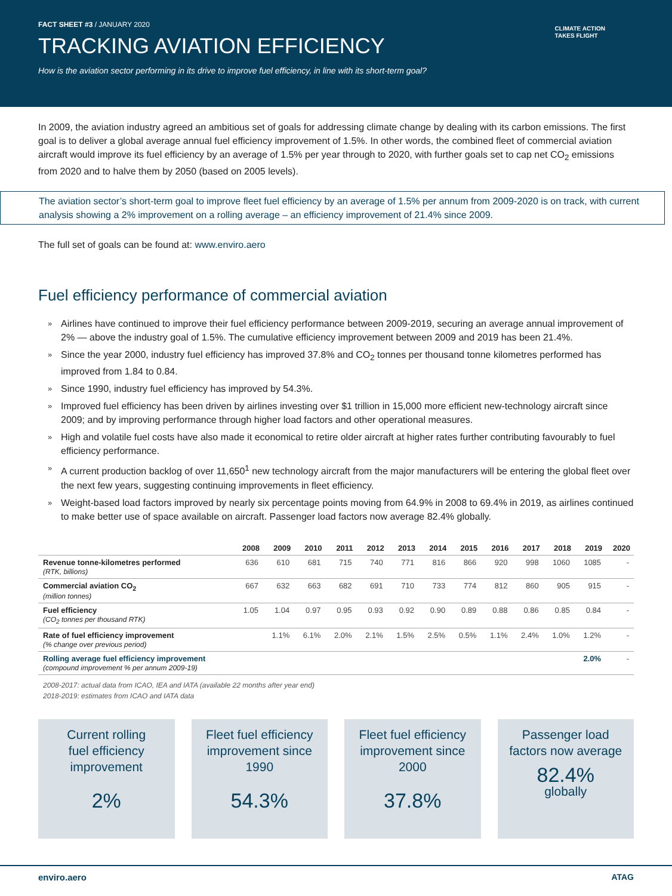FACT SHEET #3 / JANUARY 2020
TRACKING AVIATION EFFICIENCY
How is the aviation sector performing in its drive to improve fuel efficiency, in line with its short-term goal?
CLIMATE ACTION
TAKES FLIGHT
In 2009, the aviation industry agreed an ambitious set of goals for addressing climate change by dealing with its carbon emissions. The first goal is to deliver a global average annual fuel efficiency improvement of 1.5%. In other words, the combined fleet of commercial aviation aircraft would improve its fuel efficiency by an average of 1.5% per year through to 2020, with further goals set to cap net CO<sub>2</sub> emissions from 2020 and to halve them by 2050 (based on 2005 levels).
The aviation sector’s short-term goal to improve fleet fuel efficiency by an average of 1.5% per annum from 2009-2020 is on track, with current analysis showing a 2% improvement on a rolling average – an efficiency improvement of 21.4% since 2009.
The full set of goals can be found at: www.enviro.aero
Fuel efficiency performance of commercial aviation
» Airlines have continued to improve their fuel efficiency performance between 2009-2019, securing an average annual improvement of 2% — above the industry goal of 1.5%. The cumulative efficiency improvement between 2009 and 2019 has been 21.4%.
» Since the year 2000, industry fuel efficiency has improved 37.8% and CO<sub>2</sub> tonnes per thousand tonne kilometres performed has improved from 1.84 to 0.84.
» Since 1990, industry fuel efficiency has improved by 54.3%.
» Improved fuel efficiency has been driven by airlines investing over $1 trillion in 15,000 more efficient new-technology aircraft since 2009; and by improving performance through higher load factors and other operational measures.
» High and volatile fuel costs have also made it economical to retire older aircraft at higher rates further contributing favourably to fuel efficiency performance.
» A current production backlog of over 11,650<sup>1</sup> new technology aircraft from the major manufacturers will be entering the global fleet over the next few years, suggesting continuing improvements in fleet efficiency.
» Weight-based load factors improved by nearly six percentage points moving from 64.9% in 2008 to 69.4% in 2019, as airlines continued to make better use of space available on aircraft. Passenger load factors now average 82.4% globally.
| | 2008 | 2009 | 2010 | 2011 | 2012 | 2013 | 2014 | 2015 | 2016 | 2017 | 2018 | 2019 | 2020 |
| --- | --- | --- | --- | --- | --- | --- | --- | --- | --- | --- | --- | --- | --- |
| Revenue tonne-kilometres performed (RTK, billions) | 636 | 610 | 681 | 715 | 740 | 771 | 816 | 866 | 920 | 998 | 1060 | 1085 | - |
| Commercial aviation CO<sub>2</sub> (million tonnes) | 667 | 632 | 663 | 682 | 691 | 710 | 733 | 774 | 812 | 860 | 905 | 915 | - |
| Fuel efficiency (CO<sub>2</sub> tonnes per thousand RTK) | 1.05 | 1.04 | 0.97 | 0.95 | 0.93 | 0.92 | 0.90 | 0.89 | 0.88 | 0.86 | 0.85 | 0.84 | - |
| Rate of fuel efficiency improvement (% change over previous period) | | 1.1% | 6.1% | 2.0% | 2.1% | 1.5% | 2.5% | 0.5% | 1.1% | 2.4% | 1.0% | 1.2% | - |
| Rolling average fuel efficiency improvement (compound improvement % per annum 2009-19) | | | | | | | | | | | | 2.0% | - |
2008-2017: actual data from ICAO, IEA and IATA (available 22 months after year end)
2018-2019: estimates from ICAO and IATA data
Current rolling
fuel efficiency
improvement
2%
Fleet fuel efficiency
improvement since
1990
54.3%
Fleet fuel efficiency
improvement since
2000
37.8%
Passenger load
factors now average
82.4%
globally
enviro.aero ATAG